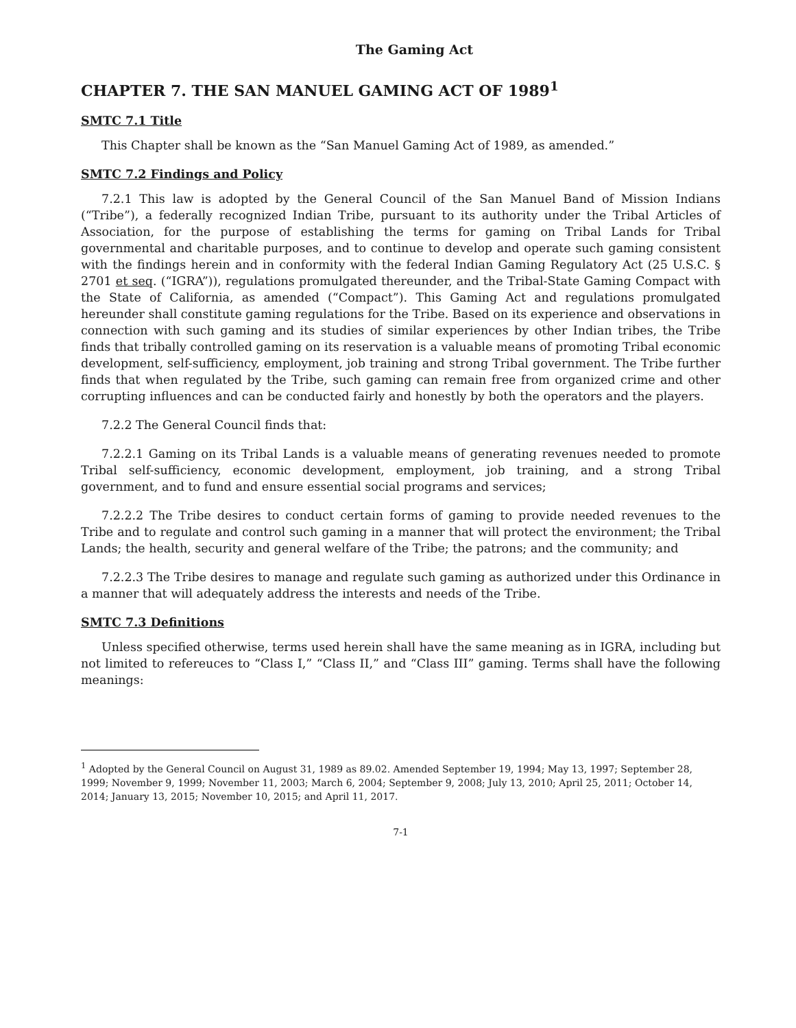The Gaming Act
CHAPTER 7. THE SAN MANUEL GAMING ACT OF 1989<sup>1</sup>
SMTC 7.1 Title
This Chapter shall be known as the “San Manuel Gaming Act of 1989, as amended.”
SMTC 7.2 Findings and Policy
7.2.1 This law is adopted by the General Council of the San Manuel Band of Mission Indians (“Tribe”), a federally recognized Indian Tribe, pursuant to its authority under the Tribal Articles of Association, for the purpose of establishing the terms for gaming on Tribal Lands for Tribal governmental and charitable purposes, and to continue to develop and operate such gaming consistent with the findings herein and in conformity with the federal Indian Gaming Regulatory Act (25 U.S.C. § 2701 et seq. (“IGRA”)), regulations promulgated thereunder, and the Tribal-State Gaming Compact with the State of California, as amended (“Compact”). This Gaming Act and regulations promulgated hereunder shall constitute gaming regulations for the Tribe. Based on its experience and observations in connection with such gaming and its studies of similar experiences by other Indian tribes, the Tribe finds that tribally controlled gaming on its reservation is a valuable means of promoting Tribal economic development, self-sufficiency, employment, job training and strong Tribal government. The Tribe further finds that when regulated by the Tribe, such gaming can remain free from organized crime and other corrupting influences and can be conducted fairly and honestly by both the operators and the players.
7.2.2 The General Council finds that:
7.2.2.1 Gaming on its Tribal Lands is a valuable means of generating revenues needed to promote Tribal self-sufficiency, economic development, employment, job training, and a strong Tribal government, and to fund and ensure essential social programs and services;
7.2.2.2 The Tribe desires to conduct certain forms of gaming to provide needed revenues to the Tribe and to regulate and control such gaming in a manner that will protect the environment; the Tribal Lands; the health, security and general welfare of the Tribe; the patrons; and the community; and
7.2.2.3 The Tribe desires to manage and regulate such gaming as authorized under this Ordinance in a manner that will adequately address the interests and needs of the Tribe.
SMTC 7.3 Definitions
Unless specified otherwise, terms used herein shall have the same meaning as in IGRA, including but not limited to refereuces to “Class I,” “Class II,” and “Class III” gaming. Terms shall have the following meanings:
<sup>1</sup> Adopted by the General Council on August 31, 1989 as 89.02. Amended September 19, 1994; May 13, 1997; September 28, 1999; November 9, 1999; November 11, 2003; March 6, 2004; September 9, 2008; July 13, 2010; April 25, 2011; October 14, 2014; January 13, 2015; November 10, 2015; and April 11, 2017.
7-1